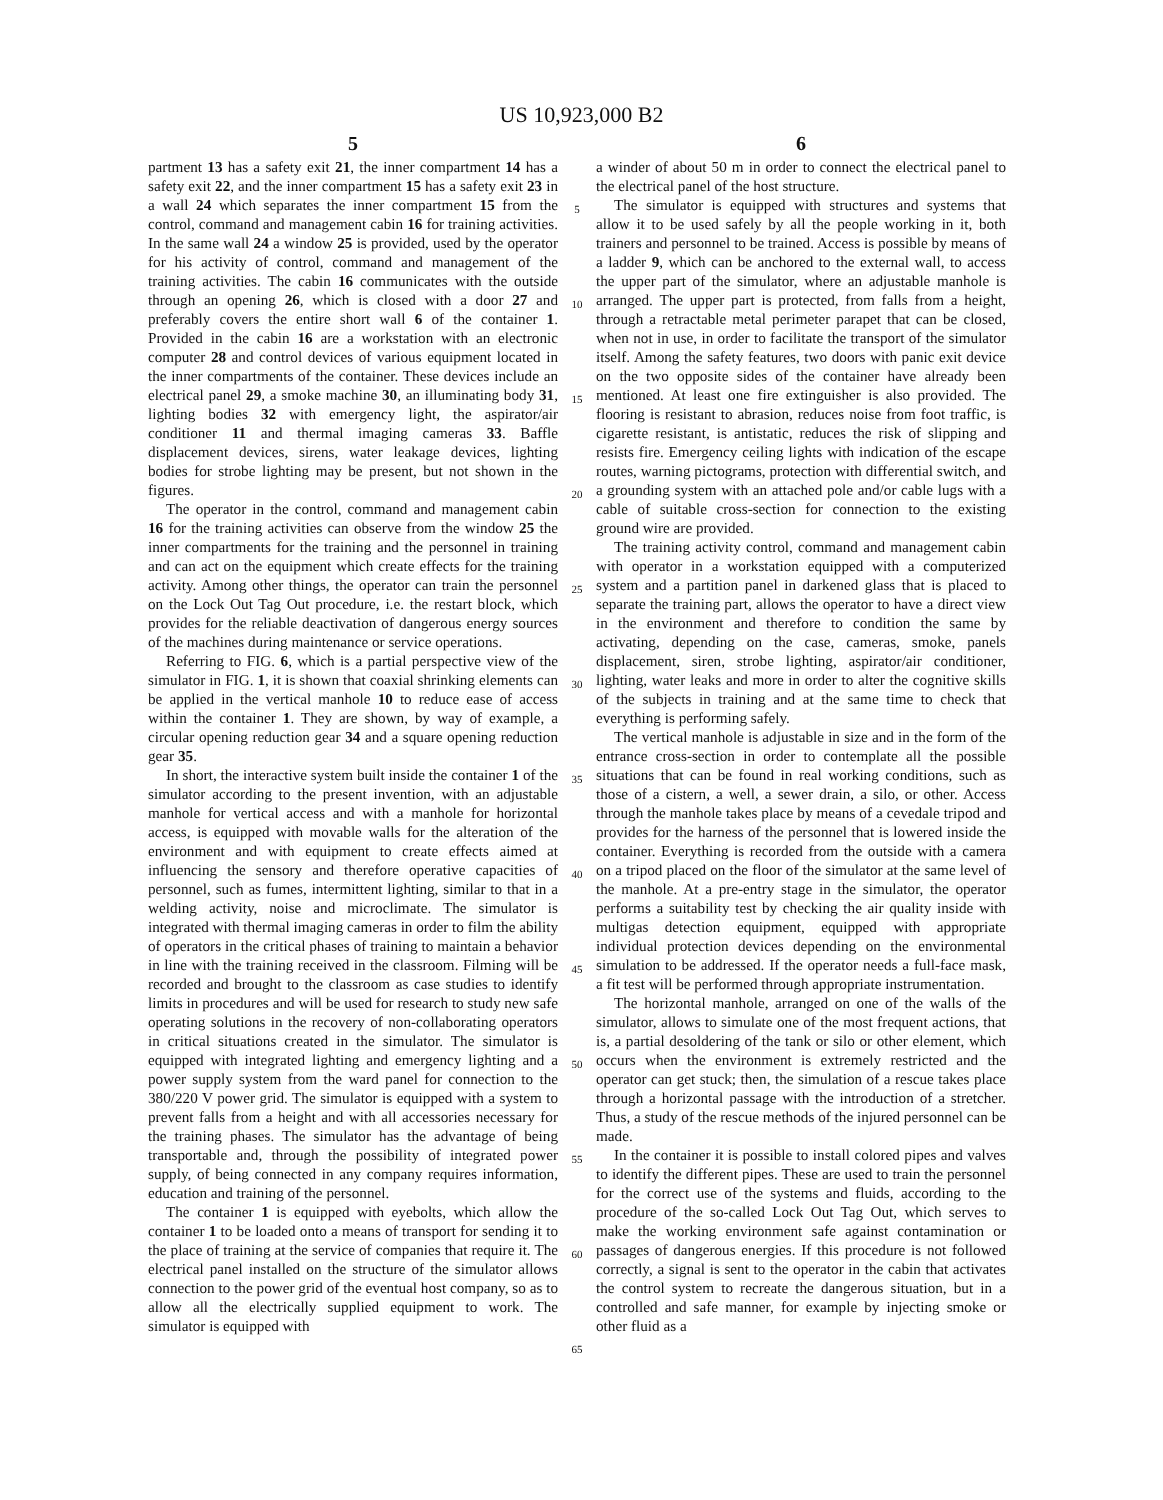US 10,923,000 B2
5
partment 13 has a safety exit 21, the inner compartment 14 has a safety exit 22, and the inner compartment 15 has a safety exit 23 in a wall 24 which separates the inner compartment 15 from the control, command and management cabin 16 for training activities. In the same wall 24 a window 25 is provided, used by the operator for his activity of control, command and management of the training activities. The cabin 16 communicates with the outside through an opening 26, which is closed with a door 27 and preferably covers the entire short wall 6 of the container 1. Provided in the cabin 16 are a workstation with an electronic computer 28 and control devices of various equipment located in the inner compartments of the container. These devices include an electrical panel 29, a smoke machine 30, an illuminating body 31, lighting bodies 32 with emergency light, the aspirator/air conditioner 11 and thermal imaging cameras 33. Baffle displacement devices, sirens, water leakage devices, lighting bodies for strobe lighting may be present, but not shown in the figures.
The operator in the control, command and management cabin 16 for the training activities can observe from the window 25 the inner compartments for the training and the personnel in training and can act on the equipment which create effects for the training activity. Among other things, the operator can train the personnel on the Lock Out Tag Out procedure, i.e. the restart block, which provides for the reliable deactivation of dangerous energy sources of the machines during maintenance or service operations.
Referring to FIG. 6, which is a partial perspective view of the simulator in FIG. 1, it is shown that coaxial shrinking elements can be applied in the vertical manhole 10 to reduce ease of access within the container 1. They are shown, by way of example, a circular opening reduction gear 34 and a square opening reduction gear 35.
In short, the interactive system built inside the container 1 of the simulator according to the present invention, with an adjustable manhole for vertical access and with a manhole for horizontal access, is equipped with movable walls for the alteration of the environment and with equipment to create effects aimed at influencing the sensory and therefore operative capacities of personnel, such as fumes, intermittent lighting, similar to that in a welding activity, noise and microclimate. The simulator is integrated with thermal imaging cameras in order to film the ability of operators in the critical phases of training to maintain a behavior in line with the training received in the classroom. Filming will be recorded and brought to the classroom as case studies to identify limits in procedures and will be used for research to study new safe operating solutions in the recovery of non-collaborating operators in critical situations created in the simulator. The simulator is equipped with integrated lighting and emergency lighting and a power supply system from the ward panel for connection to the 380/220 V power grid. The simulator is equipped with a system to prevent falls from a height and with all accessories necessary for the training phases. The simulator has the advantage of being transportable and, through the possibility of integrated power supply, of being connected in any company requires information, education and training of the personnel.
The container 1 is equipped with eyebolts, which allow the container 1 to be loaded onto a means of transport for sending it to the place of training at the service of companies that require it. The electrical panel installed on the structure of the simulator allows connection to the power grid of the eventual host company, so as to allow all the electrically supplied equipment to work. The simulator is equipped with
5
10
15
20
25
30
35
40
45
50
55
60
65
6
a winder of about 50 m in order to connect the electrical panel to the electrical panel of the host structure.
The simulator is equipped with structures and systems that allow it to be used safely by all the people working in it, both trainers and personnel to be trained. Access is possible by means of a ladder 9, which can be anchored to the external wall, to access the upper part of the simulator, where an adjustable manhole is arranged. The upper part is protected, from falls from a height, through a retractable metal perimeter parapet that can be closed, when not in use, in order to facilitate the transport of the simulator itself. Among the safety features, two doors with panic exit device on the two opposite sides of the container have already been mentioned. At least one fire extinguisher is also provided. The flooring is resistant to abrasion, reduces noise from foot traffic, is cigarette resistant, is antistatic, reduces the risk of slipping and resists fire. Emergency ceiling lights with indication of the escape routes, warning pictograms, protection with differential switch, and a grounding system with an attached pole and/or cable lugs with a cable of suitable cross-section for connection to the existing ground wire are provided.
The training activity control, command and management cabin with operator in a workstation equipped with a computerized system and a partition panel in darkened glass that is placed to separate the training part, allows the operator to have a direct view in the environment and therefore to condition the same by activating, depending on the case, cameras, smoke, panels displacement, siren, strobe lighting, aspirator/air conditioner, lighting, water leaks and more in order to alter the cognitive skills of the subjects in training and at the same time to check that everything is performing safely.
The vertical manhole is adjustable in size and in the form of the entrance cross-section in order to contemplate all the possible situations that can be found in real working conditions, such as those of a cistern, a well, a sewer drain, a silo, or other. Access through the manhole takes place by means of a cevedale tripod and provides for the harness of the personnel that is lowered inside the container. Everything is recorded from the outside with a camera on a tripod placed on the floor of the simulator at the same level of the manhole. At a pre-entry stage in the simulator, the operator performs a suitability test by checking the air quality inside with multigas detection equipment, equipped with appropriate individual protection devices depending on the environmental simulation to be addressed. If the operator needs a full-face mask, a fit test will be performed through appropriate instrumentation.
The horizontal manhole, arranged on one of the walls of the simulator, allows to simulate one of the most frequent actions, that is, a partial desoldering of the tank or silo or other element, which occurs when the environment is extremely restricted and the operator can get stuck; then, the simulation of a rescue takes place through a horizontal passage with the introduction of a stretcher. Thus, a study of the rescue methods of the injured personnel can be made.
In the container it is possible to install colored pipes and valves to identify the different pipes. These are used to train the personnel for the correct use of the systems and fluids, according to the procedure of the so-called Lock Out Tag Out, which serves to make the working environment safe against contamination or passages of dangerous energies. If this procedure is not followed correctly, a signal is sent to the operator in the cabin that activates the control system to recreate the dangerous situation, but in a controlled and safe manner, for example by injecting smoke or other fluid as a